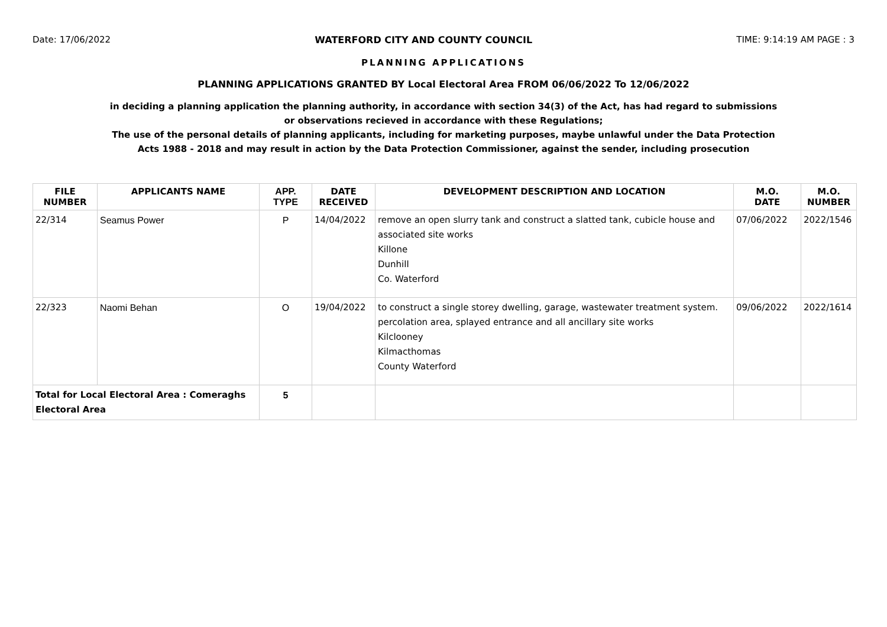Date: 17/06/2022 WATERFORD CITY AND COUNTY COUNCIL TIME: 9:14:19 AM PAGE : 3
PLANNING APPLICATIONS
PLANNING APPLICATIONS GRANTED BY Local Electoral Area FROM 06/06/2022 To 12/06/2022
in deciding a planning application the planning authority, in accordance with section 34(3) of the Act, has had regard to submissions
or observations recieved in accordance with these Regulations;
The use of the personal details of planning applicants, including for marketing purposes, maybe unlawful under the Data Protection
Acts 1988 - 2018 and may result in action by the Data Protection Commissioner, against the sender, including prosecution
| FILE NUMBER | APPLICANTS NAME | APP. TYPE | DATE RECEIVED | DEVELOPMENT DESCRIPTION AND LOCATION | M.O. DATE | M.O. NUMBER |
| --- | --- | --- | --- | --- | --- | --- |
| 22/314 | Seamus Power | P | 14/04/2022 | remove an open slurry tank and construct a slatted tank, cubicle house and associated site works Killone Dunhill Co. Waterford | 07/06/2022 | 2022/1546 |
| 22/323 | Naomi Behan | O | 19/04/2022 | to construct a single storey dwelling, garage, wastewater treatment system. percolation area, splayed entrance and all ancillary site works Kilclooney Kilmacthomas County Waterford | 09/06/2022 | 2022/1614 |
| Total for Local Electoral Area : Comeraghs Electoral Area | | 5 | | | | |